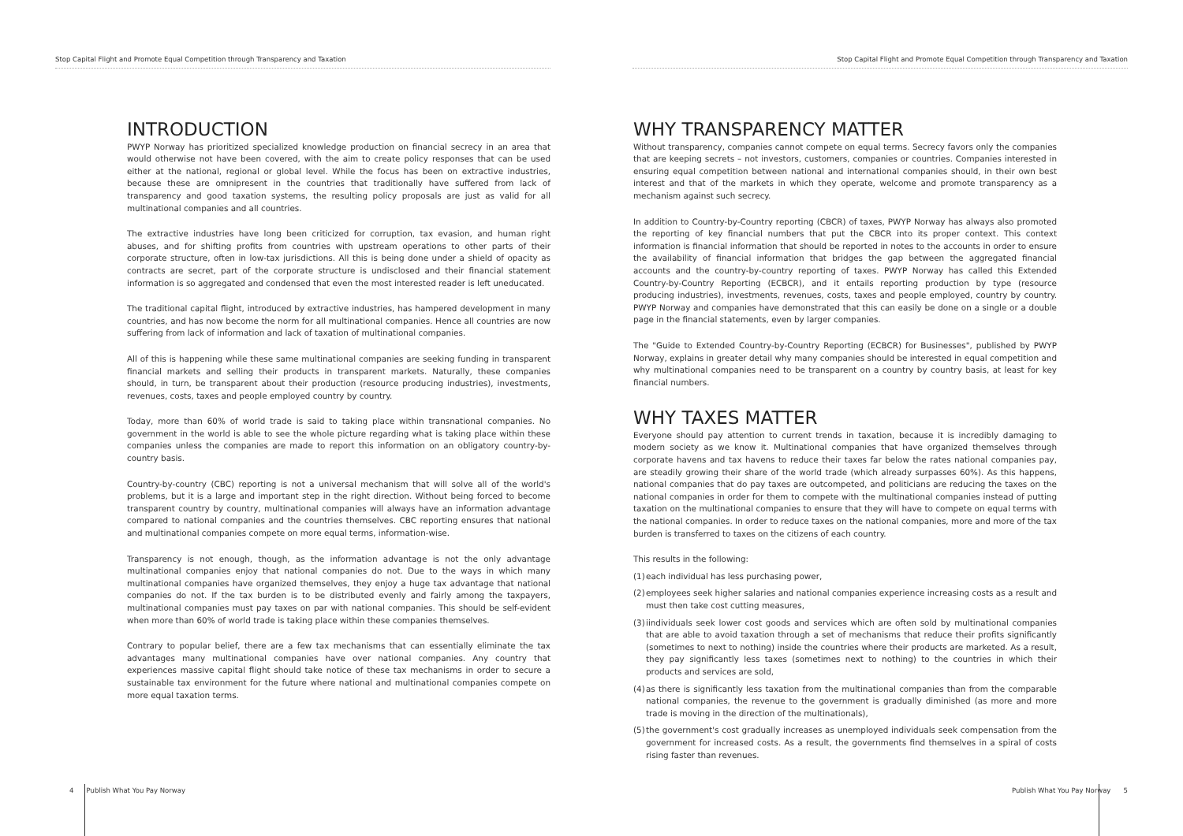Stop Capital Flight and Promote Equal Competition through Transparency and Taxation
INTRODUCTION
PWYP Norway has prioritized specialized knowledge production on financial secrecy in an area that would otherwise not have been covered, with the aim to create policy responses that can be used either at the national, regional or global level. While the focus has been on extractive industries, because these are omnipresent in the countries that traditionally have suffered from lack of transparency and good taxation systems, the resulting policy proposals are just as valid for all multinational companies and all countries.
The extractive industries have long been criticized for corruption, tax evasion, and human right abuses, and for shifting profits from countries with upstream operations to other parts of their corporate structure, often in low-tax jurisdictions. All this is being done under a shield of opacity as contracts are secret, part of the corporate structure is undisclosed and their financial statement information is so aggregated and condensed that even the most interested reader is left uneducated.
The traditional capital flight, introduced by extractive industries, has hampered development in many countries, and has now become the norm for all multinational companies. Hence all countries are now suffering from lack of information and lack of taxation of multinational companies.
All of this is happening while these same multinational companies are seeking funding in transparent financial markets and selling their products in transparent markets. Naturally, these companies should, in turn, be transparent about their production (resource producing industries), investments, revenues, costs, taxes and people employed country by country.
Today, more than 60% of world trade is said to taking place within transnational companies. No government in the world is able to see the whole picture regarding what is taking place within these companies unless the companies are made to report this information on an obligatory country-by-country basis.
Country-by-country (CBC) reporting is not a universal mechanism that will solve all of the world's problems, but it is a large and important step in the right direction. Without being forced to become transparent country by country, multinational companies will always have an information advantage compared to national companies and the countries themselves. CBC reporting ensures that national and multinational companies compete on more equal terms, information-wise.
Transparency is not enough, though, as the information advantage is not the only advantage multinational companies enjoy that national companies do not. Due to the ways in which many multinational companies have organized themselves, they enjoy a huge tax advantage that national companies do not. If the tax burden is to be distributed evenly and fairly among the taxpayers, multinational companies must pay taxes on par with national companies. This should be self-evident when more than 60% of world trade is taking place within these companies themselves.
Contrary to popular belief, there are a few tax mechanisms that can essentially eliminate the tax advantages many multinational companies have over national companies. Any country that experiences massive capital flight should take notice of these tax mechanisms in order to secure a sustainable tax environment for the future where national and multinational companies compete on more equal taxation terms.
4 Publish What You Pay Norway
Stop Capital Flight and Promote Equal Competition through Transparency and Taxation
WHY TRANSPARENCY MATTER
Without transparency, companies cannot compete on equal terms. Secrecy favors only the companies that are keeping secrets – not investors, customers, companies or countries. Companies interested in ensuring equal competition between national and international companies should, in their own best interest and that of the markets in which they operate, welcome and promote transparency as a mechanism against such secrecy.
In addition to Country-by-Country reporting (CBCR) of taxes, PWYP Norway has always also promoted the reporting of key financial numbers that put the CBCR into its proper context. This context information is financial information that should be reported in notes to the accounts in order to ensure the availability of financial information that bridges the gap between the aggregated financial accounts and the country-by-country reporting of taxes. PWYP Norway has called this Extended Country-by-Country Reporting (ECBCR), and it entails reporting production by type (resource producing industries), investments, revenues, costs, taxes and people employed, country by country. PWYP Norway and companies have demonstrated that this can easily be done on a single or a double page in the financial statements, even by larger companies.
The "Guide to Extended Country-by-Country Reporting (ECBCR) for Businesses", published by PWYP Norway, explains in greater detail why many companies should be interested in equal competition and why multinational companies need to be transparent on a country by country basis, at least for key financial numbers.
WHY TAXES MATTER
Everyone should pay attention to current trends in taxation, because it is incredibly damaging to modern society as we know it. Multinational companies that have organized themselves through corporate havens and tax havens to reduce their taxes far below the rates national companies pay, are steadily growing their share of the world trade (which already surpasses 60%). As this happens, national companies that do pay taxes are outcompeted, and politicians are reducing the taxes on the national companies in order for them to compete with the multinational companies instead of putting taxation on the multinational companies to ensure that they will have to compete on equal terms with the national companies. In order to reduce taxes on the national companies, more and more of the tax burden is transferred to taxes on the citizens of each country.
This results in the following:
(1) each individual has less purchasing power,
(2) employees seek higher salaries and national companies experience increasing costs as a result and must then take cost cutting measures,
(3) iindividuals seek lower cost goods and services which are often sold by multinational companies that are able to avoid taxation through a set of mechanisms that reduce their profits significantly (sometimes to next to nothing) inside the countries where their products are marketed. As a result, they pay significantly less taxes (sometimes next to nothing) to the countries in which their products and services are sold,
(4) as there is significantly less taxation from the multinational companies than from the comparable national companies, the revenue to the government is gradually diminished (as more and more trade is moving in the direction of the multinationals),
(5) the government's cost gradually increases as unemployed individuals seek compensation from the government for increased costs. As a result, the governments find themselves in a spiral of costs rising faster than revenues.
Publish What You Pay Norway 5